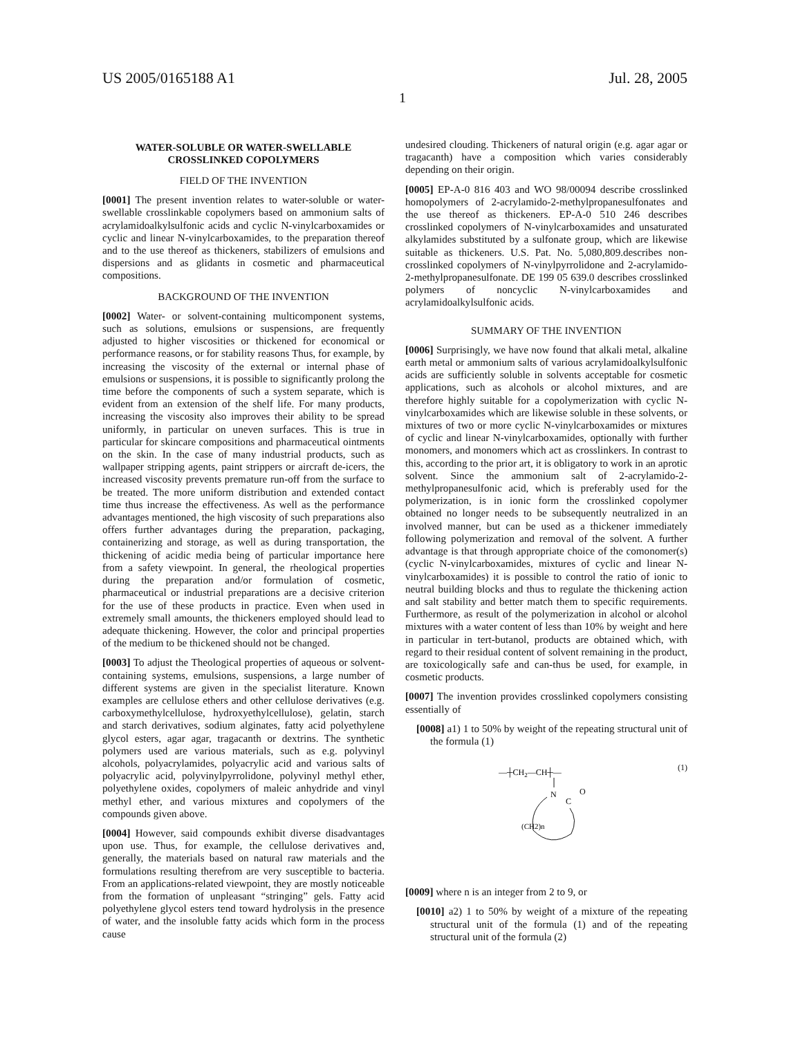US 2005/0165188 A1 Jul. 28, 2005
1
WATER-SOLUBLE OR WATER-SWELLABLE CROSSLINKED COPOLYMERS
FIELD OF THE INVENTION
[0001] The present invention relates to water-soluble or water-swellable crosslinkable copolymers based on ammonium salts of acrylamidoalkylsulfonic acids and cyclic N-vinylcarboxamides or cyclic and linear N-vinylcarboxamides, to the preparation thereof and to the use thereof as thickeners, stabilizers of emulsions and dispersions and as glidants in cosmetic and pharmaceutical compositions.
BACKGROUND OF THE INVENTION
[0002] Water- or solvent-containing multicomponent systems, such as solutions, emulsions or suspensions, are frequently adjusted to higher viscosities or thickened for economical or performance reasons, or for stability reasons Thus, for example, by increasing the viscosity of the external or internal phase of emulsions or suspensions, it is possible to significantly prolong the time before the components of such a system separate, which is evident from an extension of the shelf life. For many products, increasing the viscosity also improves their ability to be spread uniformly, in particular on uneven surfaces. This is true in particular for skincare compositions and pharmaceutical ointments on the skin. In the case of many industrial products, such as wallpaper stripping agents, paint strippers or aircraft de-icers, the increased viscosity prevents premature run-off from the surface to be treated. The more uniform distribution and extended contact time thus increase the effectiveness. As well as the performance advantages mentioned, the high viscosity of such preparations also offers further advantages during the preparation, packaging, containerizing and storage, as well as during transportation, the thickening of acidic media being of particular importance here from a safety viewpoint. In general, the rheological properties during the preparation and/or formulation of cosmetic, pharmaceutical or industrial preparations are a decisive criterion for the use of these products in practice. Even when used in extremely small amounts, the thickeners employed should lead to adequate thickening. However, the color and principal properties of the medium to be thickened should not be changed.
[0003] To adjust the Theological properties of aqueous or solvent-containing systems, emulsions, suspensions, a large number of different systems are given in the specialist literature. Known examples are cellulose ethers and other cellulose derivatives (e.g. carboxymethylcellulose, hydroxyethylcellulose), gelatin, starch and starch derivatives, sodium alginates, fatty acid polyethylene glycol esters, agar agar, tragacanth or dextrins. The synthetic polymers used are various materials, such as e.g. polyvinyl alcohols, polyacrylamides, polyacrylic acid and various salts of polyacrylic acid, polyvinylpyrrolidone, polyvinyl methyl ether, polyethylene oxides, copolymers of maleic anhydride and vinyl methyl ether, and various mixtures and copolymers of the compounds given above.
[0004] However, said compounds exhibit diverse disadvantages upon use. Thus, for example, the cellulose derivatives and, generally, the materials based on natural raw materials and the formulations resulting therefrom are very susceptible to bacteria. From an applications-related viewpoint, they are mostly noticeable from the formation of unpleasant “stringing” gels. Fatty acid polyethylene glycol esters tend toward hydrolysis in the presence of water, and the insoluble fatty acids which form in the process cause
undesired clouding. Thickeners of natural origin (e.g. agar agar or tragacanth) have a composition which varies considerably depending on their origin.
[0005] EP-A-0 816 403 and WO 98/00094 describe crosslinked homopolymers of 2-acrylamido-2-methylpropanesulfonates and the use thereof as thickeners. EP-A-0 510 246 describes crosslinked copolymers of N-vinylcarboxamides and unsaturated alkylamides substituted by a sulfonate group, which are likewise suitable as thickeners. U.S. Pat. No. 5,080,809.describes non-crosslinked copolymers of N-vinylpyrrolidone and 2-acrylamido-2-methylpropanesulfonate. DE 199 05 639.0 describes crosslinked polymers of noncyclic N-vinylcarboxamides and acrylamidoalkylsulfonic acids.
SUMMARY OF THE INVENTION
[0006] Surprisingly, we have now found that alkali metal, alkaline earth metal or ammonium salts of various acrylamidoalkylsulfonic acids are sufficiently soluble in solvents acceptable for cosmetic applications, such as alcohols or alcohol mixtures, and are therefore highly suitable for a copolymerization with cyclic N-vinylcarboxamides which are likewise soluble in these solvents, or mixtures of two or more cyclic N-vinylcarboxamides or mixtures of cyclic and linear N-vinylcarboxamides, optionally with further monomers, and monomers which act as crosslinkers. In contrast to this, according to the prior art, it is obligatory to work in an aprotic solvent. Since the ammonium salt of 2-acrylamido-2-methylpropanesulfonic acid, which is preferably used for the polymerization, is in ionic form the crosslinked copolymer obtained no longer needs to be subsequently neutralized in an involved manner, but can be used as a thickener immediately following polymerization and removal of the solvent. A further advantage is that through appropriate choice of the comonomer(s) (cyclic N-vinylcarboxamides, mixtures of cyclic and linear N-vinylcarboxamides) it is possible to control the ratio of ionic to neutral building blocks and thus to regulate the thickening action and salt stability and better match them to specific requirements. Furthermore, as result of the polymerization in alcohol or alcohol mixtures with a water content of less than 10% by weight and here in particular in tert-butanol, products are obtained which, with regard to their residual content of solvent remaining in the product, are toxicologically safe and can-thus be used, for example, in cosmetic products.
[0007] The invention provides crosslinked copolymers consisting essentially of
[0008] a1) 1 to 50% by weight of the repeating structural unit of the formula (1)
(1)
—┼CH2—CH┼—
N
C
O
(CH2)n
[0009] where n is an integer from 2 to 9, or
[0010] a2) 1 to 50% by weight of a mixture of the repeating structural unit of the formula (1) and of the repeating structural unit of the formula (2)